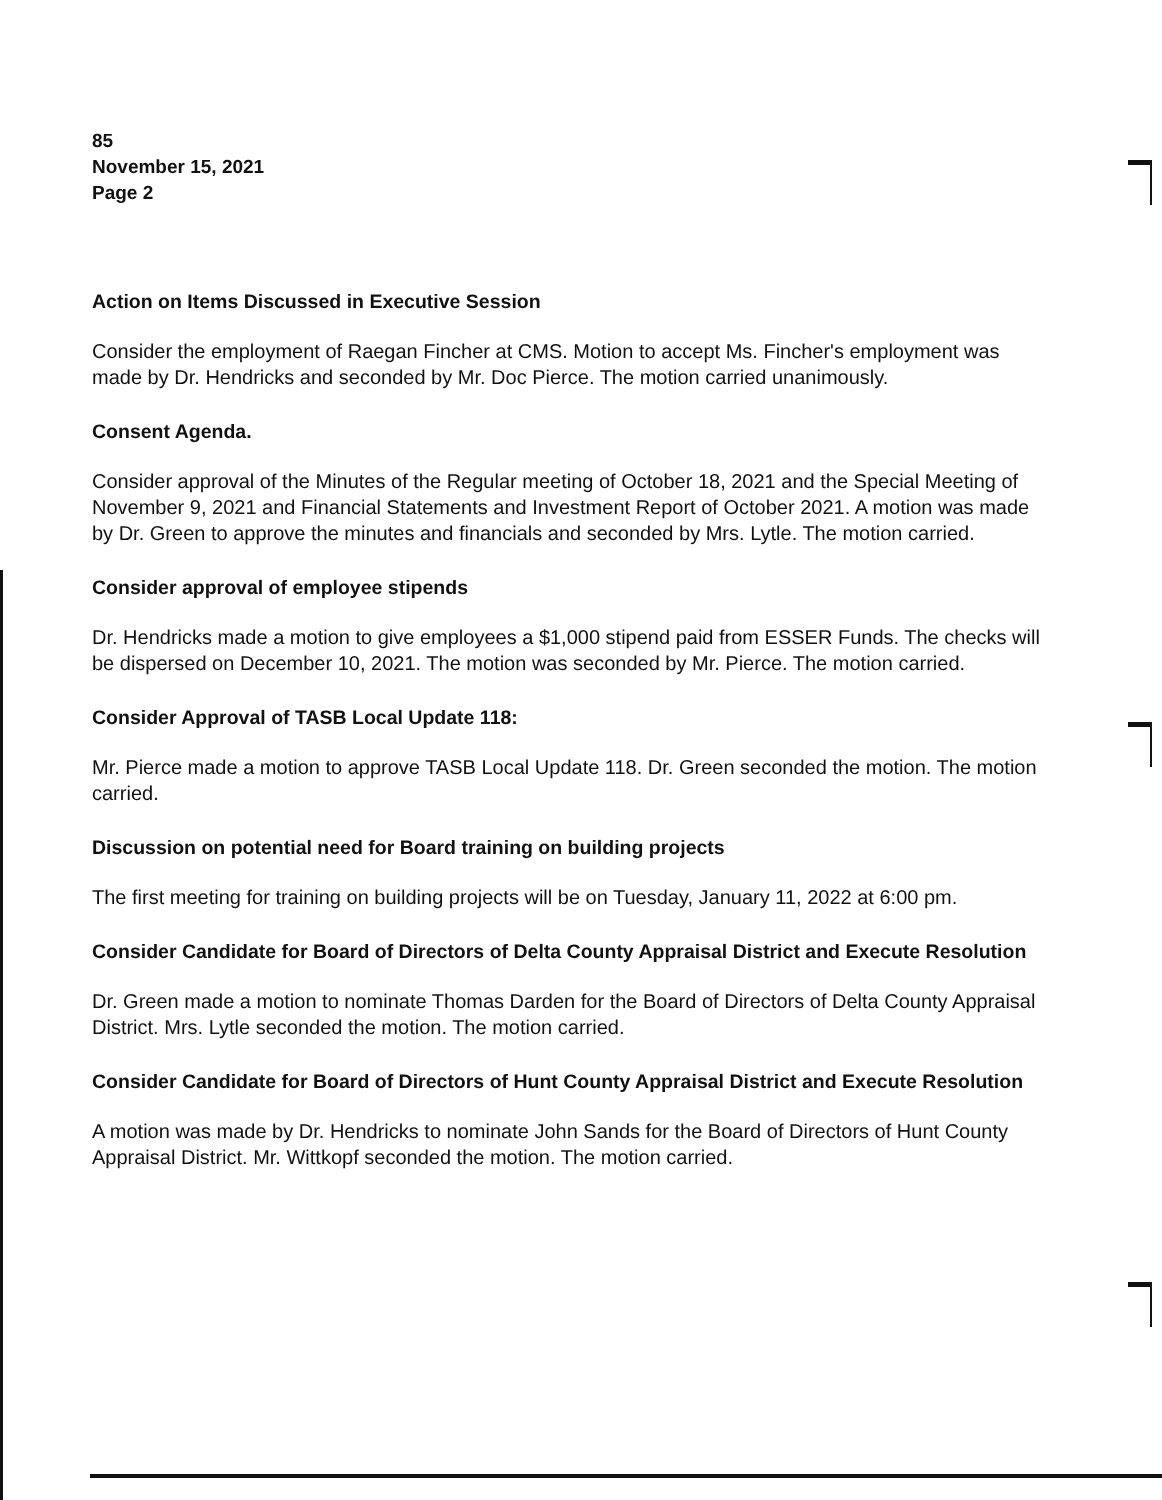85
November 15, 2021
Page 2
Action on Items Discussed in Executive Session
Consider the employment of Raegan Fincher at CMS. Motion to accept Ms. Fincher's employment was made by Dr. Hendricks and seconded by Mr. Doc Pierce. The motion carried unanimously.
Consent Agenda.
Consider approval of the Minutes of the Regular meeting of October 18, 2021 and the Special Meeting of November 9, 2021 and Financial Statements and Investment Report of October 2021. A motion was made by Dr. Green to approve the minutes and financials and seconded by Mrs. Lytle. The motion carried.
Consider approval of employee stipends
Dr. Hendricks made a motion to give employees a $1,000 stipend paid from ESSER Funds. The checks will be dispersed on December 10, 2021. The motion was seconded by Mr. Pierce. The motion carried.
Consider Approval of TASB Local Update 118:
Mr. Pierce made a motion to approve TASB Local Update 118. Dr. Green seconded the motion. The motion carried.
Discussion on potential need for Board training on building projects
The first meeting for training on building projects will be on Tuesday, January 11, 2022 at 6:00 pm.
Consider Candidate for Board of Directors of Delta County Appraisal District and Execute Resolution
Dr. Green made a motion to nominate Thomas Darden for the Board of Directors of Delta County Appraisal District. Mrs. Lytle seconded the motion. The motion carried.
Consider Candidate for Board of Directors of Hunt County Appraisal District and Execute Resolution
A motion was made by Dr. Hendricks to nominate John Sands for the Board of Directors of Hunt County Appraisal District. Mr. Wittkopf seconded the motion. The motion carried.